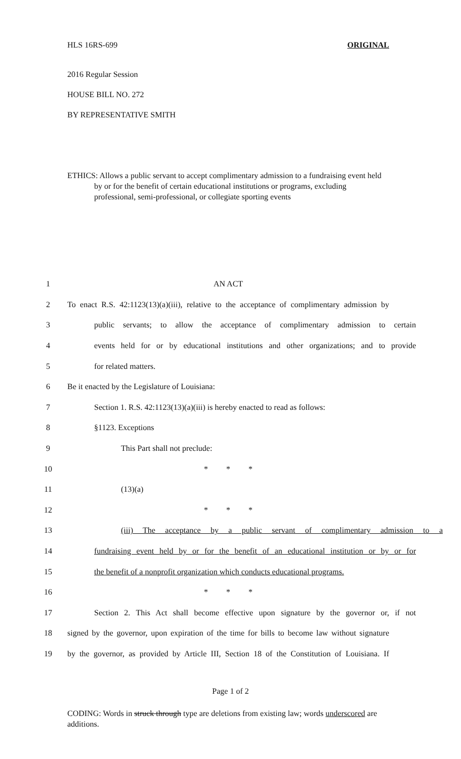HLS 16RS-699 ORIGINAL
2016 Regular Session
HOUSE BILL NO. 272
BY REPRESENTATIVE SMITH
ETHICS: Allows a public servant to accept complimentary admission to a fundraising event held by or for the benefit of certain educational institutions or programs, excluding professional, semi-professional, or collegiate sporting events
1 AN ACT
2
To enact R.S. 42:1123(13)(a)(iii), relative to the acceptance of complimentary admission by
3
public servants; to allow the acceptance of complimentary admission to certain
4
events held for or by educational institutions and other organizations; and to provide
5 for related matters.
6 Be it enacted by the Legislature of Louisiana:
7
Section 1. R.S. 42:1123(13)(a)(iii) is hereby enacted to read as follows:
8 §1123. Exceptions
9 This Part shall not preclude:
10 * * *
11 (13)(a)
12 * * *
13
(iii) The acceptance by a public servant of complimentary admission to a
14
fundraising event held by or for the benefit of an educational institution or by or for
15
the benefit of a nonprofit organization which conducts educational programs.
16 * * *
17
Section 2. This Act shall become effective upon signature by the governor or, if not
18
signed by the governor, upon expiration of the time for bills to become law without signature
19
by the governor, as provided by Article III, Section 18 of the Constitution of Louisiana. If
Page 1 of 2
CODING: Words in struck through type are deletions from existing law; words underscored are additions.